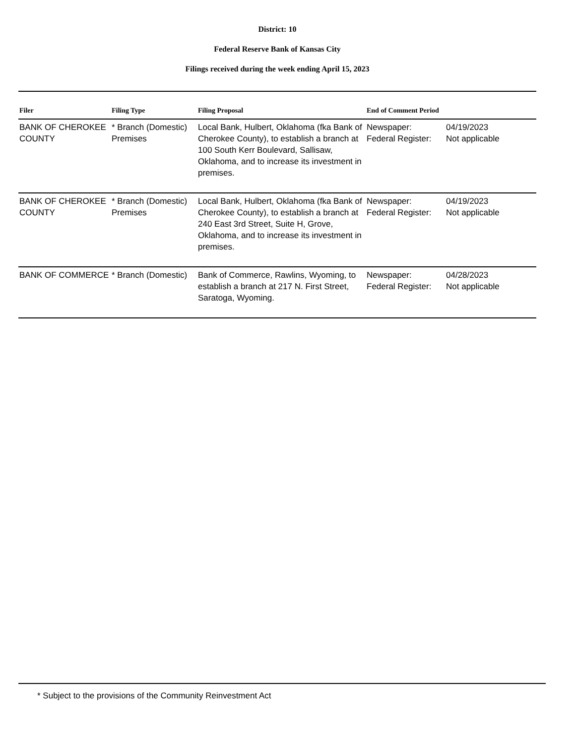District: 10
Federal Reserve Bank of Kansas City
Filings received during the week ending April 15, 2023
| Filer | Filing Type | Filing Proposal | End of Comment Period |
| --- | --- | --- | --- |
| BANK OF CHEROKEE COUNTY | * Branch (Domestic) Premises | Local Bank, Hulbert, Oklahoma (fka Bank of Cherokee County), to establish a branch at 100 South Kerr Boulevard, Sallisaw, Oklahoma, and to increase its investment in premises. | Newspaper: 04/19/2023 Federal Register: Not applicable |
| BANK OF CHEROKEE COUNTY | * Branch (Domestic) Premises | Local Bank, Hulbert, Oklahoma (fka Bank of Cherokee County), to establish a branch at 240 East 3rd Street, Suite H, Grove, Oklahoma, and to increase its investment in premises. | Newspaper: 04/19/2023 Federal Register: Not applicable |
| BANK OF COMMERCE | * Branch (Domestic) | Bank of Commerce, Rawlins, Wyoming, to establish a branch at 217 N. First Street, Saratoga, Wyoming. | Newspaper: 04/28/2023 Federal Register: Not applicable |
* Subject to the provisions of the Community Reinvestment Act